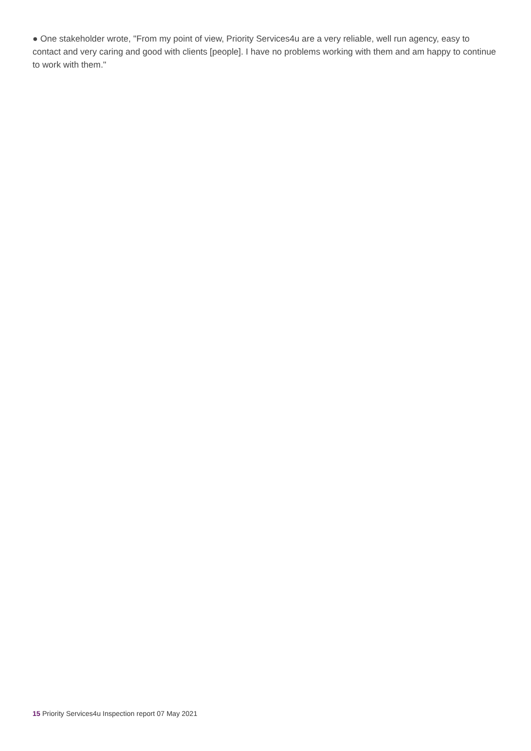● One stakeholder wrote, "From my point of view, Priority Services4u are a very reliable, well run agency, easy to contact and very caring and good with clients [people]. I have no problems working with them and am happy to continue to work with them."
15 Priority Services4u Inspection report 07 May 2021